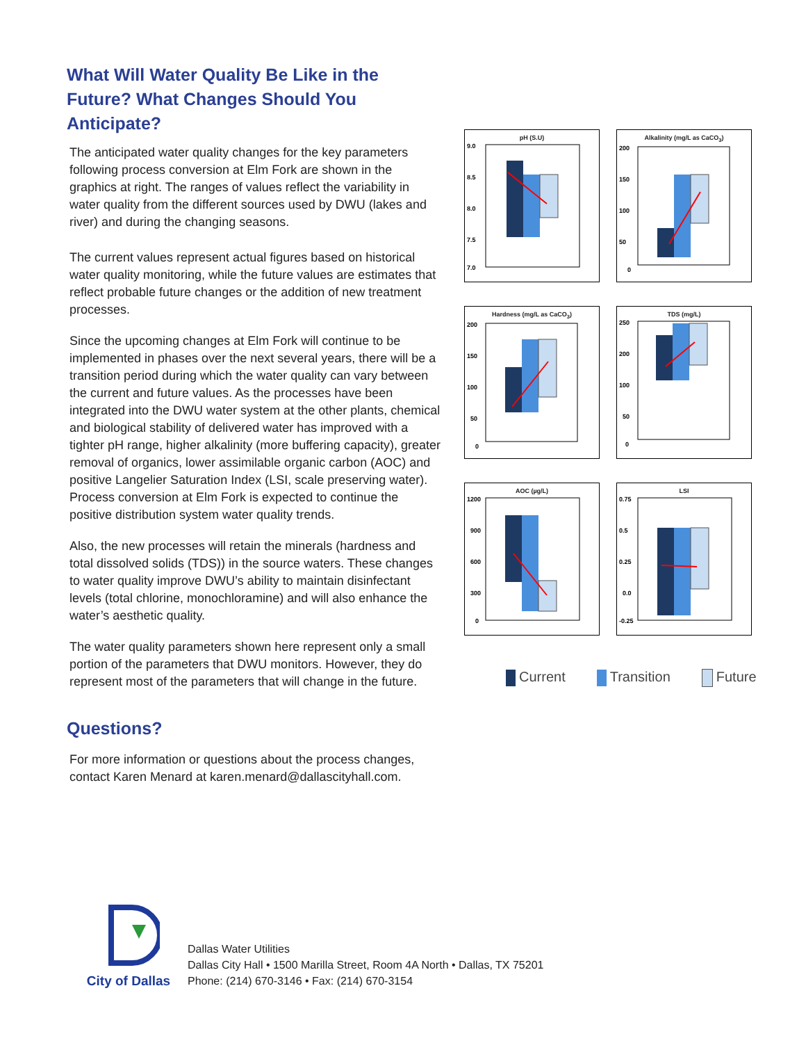What Will Water Quality Be Like in the Future? What Changes Should You Anticipate?
The anticipated water quality changes for the key parameters following process conversion at Elm Fork are shown in the graphics at right. The ranges of values reflect the variability in water quality from the different sources used by DWU (lakes and river) and during the changing seasons.
The current values represent actual figures based on historical water quality monitoring, while the future values are estimates that reflect probable future changes or the addition of new treatment processes.
Since the upcoming changes at Elm Fork will continue to be implemented in phases over the next several years, there will be a transition period during which the water quality can vary between the current and future values. As the processes have been integrated into the DWU water system at the other plants, chemical and biological stability of delivered water has improved with a tighter pH range, higher alkalinity (more buffering capacity), greater removal of organics, lower assimilable organic carbon (AOC) and positive Langelier Saturation Index (LSI, scale preserving water). Process conversion at Elm Fork is expected to continue the positive distribution system water quality trends.
Also, the new processes will retain the minerals (hardness and total dissolved solids (TDS)) in the source waters. These changes to water quality improve DWU’s ability to maintain disinfectant levels (total chlorine, monochloramine) and will also enhance the water’s aesthetic quality.
The water quality parameters shown here represent only a small portion of the parameters that DWU monitors. However, they do represent most of the parameters that will change in the future.
Questions?
For more information or questions about the process changes, contact Karen Menard at karen.menard@dallascityhall.com.
pH (S.U)
9.0
8.5
8.0
7.5
7.0
Alkalinity (mg/L as CaCO<sub>3</sub>)
200
150
100
50
0
Hardness (mg/L as CaCO<sub>3</sub>)
200
150
100
50
0
TDS (mg/L)
250
200
100
50
0
AOC (µg/L)
1200
900
600
300
0
LSI
0.75
0.5
0.25
0.0
-0.25
Current Transition Future
City of Dallas
Dallas Water Utilities
Dallas City Hall • 1500 Marilla Street, Room 4A North • Dallas, TX 75201
Phone: (214) 670-3146 • Fax: (214) 670-3154